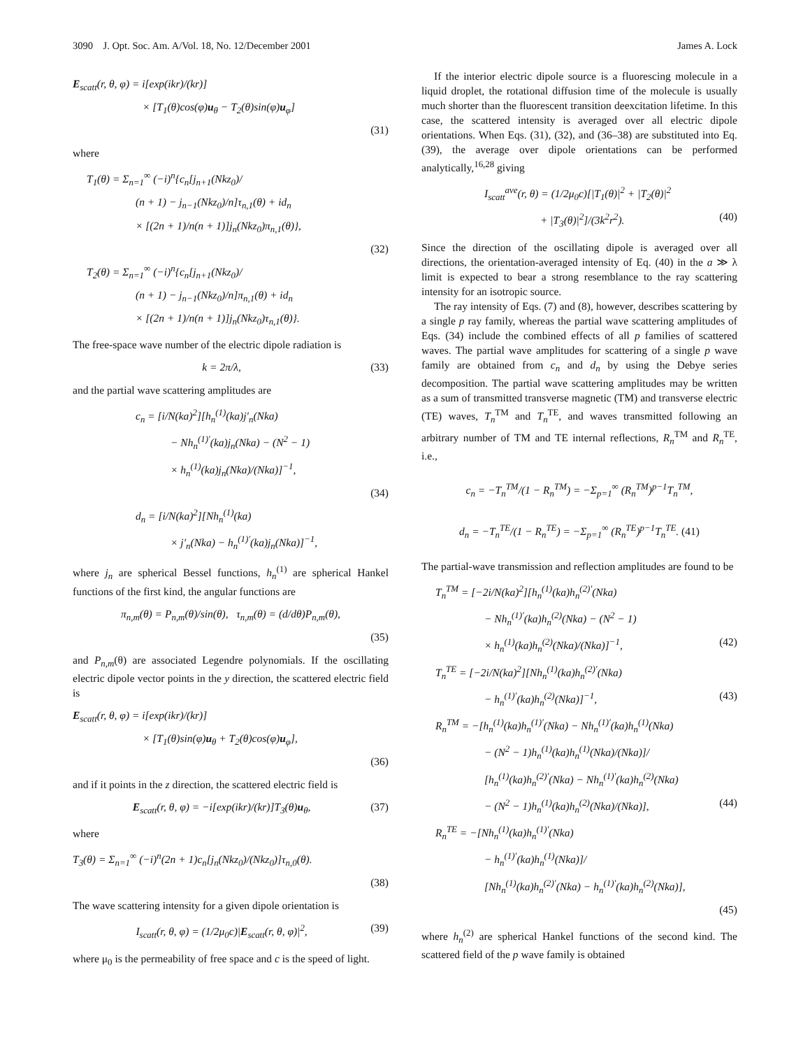3090 J. Opt. Soc. Am. A/Vol. 18, No. 12/December 2001 James A. Lock
E<sub>scatt</sub>(r, θ, φ) = i[exp(ikr)/(kr)]
× [T<sub>1</sub>(θ)cos(φ)u<sub>θ</sub> − T<sub>2</sub>(θ)sin(φ)u<sub>φ</sub>]
(31)
where
T<sub>1</sub>(θ) = Σ<sub>n=1</sub><sup>∞</sup> (−i)<sup>n</sup>{c<sub>n</sub>[j<sub>n+1</sub>(Nkz<sub>0</sub>)/
(n + 1) − j<sub>n−1</sub>(Nkz<sub>0</sub>)/n]τ<sub>n,1</sub>(θ) + id<sub>n</sub>
× [(2n + 1)/n(n + 1)]j<sub>n</sub>(Nkz<sub>0</sub>)π<sub>n,1</sub>(θ)},
(32)
T<sub>2</sub>(θ) = Σ<sub>n=1</sub><sup>∞</sup> (−i)<sup>n</sup>{c<sub>n</sub>[j<sub>n+1</sub>(Nkz<sub>0</sub>)/
(n + 1) − j<sub>n−1</sub>(Nkz<sub>0</sub>)/n]π<sub>n,1</sub>(θ) + id<sub>n</sub>
× [(2n + 1)/n(n + 1)]j<sub>n</sub>(Nkz<sub>0</sub>)τ<sub>n,1</sub>(θ)}.
The free-space wave number of the electric dipole radiation is
k = 2π/λ, (33)
and the partial wave scattering amplitudes are
c<sub>n</sub> = [i/N(ka)<sup>2</sup>][h<sub>n</sub><sup>(1)</sup>(ka)j′<sub>n</sub>(Nka)
− Nh<sub>n</sub><sup>(1)′</sup>(ka)j<sub>n</sub>(Nka) − (N<sup>2</sup> − 1)
× h<sub>n</sub><sup>(1)</sup>(ka)j<sub>n</sub>(Nka)/(Nka)]<sup>−1</sup>,
(34)
d<sub>n</sub> = [i/N(ka)<sup>2</sup>][Nh<sub>n</sub><sup>(1)</sup>(ka)
× j′<sub>n</sub>(Nka) − h<sub>n</sub><sup>(1)′</sup>(ka)j<sub>n</sub>(Nka)]<sup>−1</sup>,
where j<sub>n</sub> are spherical Bessel functions, h<sub>n</sub><sup>(1)</sup> are spherical Hankel functions of the first kind, the angular functions are
π<sub>n,m</sub>(θ) = P<sub>n,m</sub>(θ)/sin(θ), τ<sub>n,m</sub>(θ) = (d/dθ)P<sub>n,m</sub>(θ),
(35)
and P<sub>n,m</sub>(θ) are associated Legendre polynomials. If the oscillating electric dipole vector points in the y direction, the scattered electric field is
E<sub>scatt</sub>(r, θ, φ) = i[exp(ikr)/(kr)]
× [T<sub>1</sub>(θ)sin(φ)u<sub>θ</sub> + T<sub>2</sub>(θ)cos(φ)u<sub>φ</sub>],
(36)
and if it points in the z direction, the scattered electric field is
E<sub>scatt</sub>(r, θ, φ) = −i[exp(ikr)/(kr)]T<sub>3</sub>(θ)u<sub>θ</sub>, (37)
where
T<sub>3</sub>(θ) = Σ<sub>n=1</sub><sup>∞</sup> (−i)<sup>n</sup>(2n + 1)c<sub>n</sub>[j<sub>n</sub>(Nkz<sub>0</sub>)/(Nkz<sub>0</sub>)]τ<sub>n,0</sub>(θ).
(38)
The wave scattering intensity for a given dipole orientation is
I<sub>scatt</sub>(r, θ, φ) = (1/2μ<sub>0</sub>c)|E<sub>scatt</sub>(r, θ, φ)|<sup>2</sup>, (39)
where μ<sub>0</sub> is the permeability of free space and c is the speed of light.
If the interior electric dipole source is a fluorescing molecule in a liquid droplet, the rotational diffusion time of the molecule is usually much shorter than the fluorescent transition deexcitation lifetime. In this case, the scattered intensity is averaged over all electric dipole orientations. When Eqs. (31), (32), and (36–38) are substituted into Eq. (39), the average over dipole orientations can be performed analytically,<sup>16,28</sup> giving
I<sub>scatt</sub><sup>ave</sup>(r, θ) = (1/2μ<sub>0</sub>c)[|T<sub>1</sub>(θ)|<sup>2</sup> + |T<sub>2</sub>(θ)|<sup>2</sup>
+ |T<sub>3</sub>(θ)|<sup>2</sup>]/(3k<sup>2</sup>r<sup>2</sup>). (40)
Since the direction of the oscillating dipole is averaged over all directions, the orientation-averaged intensity of Eq. (40) in the a ≫ λ limit is expected to bear a strong resemblance to the ray scattering intensity for an isotropic source.
The ray intensity of Eqs. (7) and (8), however, describes scattering by a single p ray family, whereas the partial wave scattering amplitudes of Eqs. (34) include the combined effects of all p families of scattered waves. The partial wave amplitudes for scattering of a single p wave family are obtained from c<sub>n</sub> and d<sub>n</sub> by using the Debye series decomposition. The partial wave scattering amplitudes may be written as a sum of transmitted transverse magnetic (TM) and transverse electric (TE) waves, T<sub>n</sub><sup>TM</sup> and T<sub>n</sub><sup>TE</sup>, and waves transmitted following an arbitrary number of TM and TE internal reflections, R<sub>n</sub><sup>TM</sup> and R<sub>n</sub><sup>TE</sup>, i.e.,
c<sub>n</sub> = −T<sub>n</sub><sup>TM</sup>/(1 − R<sub>n</sub><sup>TM</sup>) = −Σ<sub>p=1</sub><sup>∞</sup> (R<sub>n</sub><sup>TM</sup>)<sup>p−1</sup>T<sub>n</sub><sup>TM</sup>,
d<sub>n</sub> = −T<sub>n</sub><sup>TE</sup>/(1 − R<sub>n</sub><sup>TE</sup>) = −Σ<sub>p=1</sub><sup>∞</sup> (R<sub>n</sub><sup>TE</sup>)<sup>p−1</sup>T<sub>n</sub><sup>TE</sup>. (41)
The partial-wave transmission and reflection amplitudes are found to be
T<sub>n</sub><sup>TM</sup> = [−2i/N(ka)<sup>2</sup>][h<sub>n</sub><sup>(1)</sup>(ka)h<sub>n</sub><sup>(2)′</sup>(Nka)
− Nh<sub>n</sub><sup>(1)′</sup>(ka)h<sub>n</sub><sup>(2)</sup>(Nka) − (N<sup>2</sup> − 1)
× h<sub>n</sub><sup>(1)</sup>(ka)h<sub>n</sub><sup>(2)</sup>(Nka)/(Nka)]<sup>−1</sup>, (42)
T<sub>n</sub><sup>TE</sup> = [−2i/N(ka)<sup>2</sup>][Nh<sub>n</sub><sup>(1)</sup>(ka)h<sub>n</sub><sup>(2)′</sup>(Nka)
− h<sub>n</sub><sup>(1)′</sup>(ka)h<sub>n</sub><sup>(2)</sup>(Nka)]<sup>−1</sup>, (43)
R<sub>n</sub><sup>TM</sup> = −[h<sub>n</sub><sup>(1)</sup>(ka)h<sub>n</sub><sup>(1)′</sup>(Nka) − Nh<sub>n</sub><sup>(1)′</sup>(ka)h<sub>n</sub><sup>(1)</sup>(Nka)
− (N<sup>2</sup> − 1)h<sub>n</sub><sup>(1)</sup>(ka)h<sub>n</sub><sup>(1)</sup>(Nka)/(Nka)]/
[h<sub>n</sub><sup>(1)</sup>(ka)h<sub>n</sub><sup>(2)′</sup>(Nka) − Nh<sub>n</sub><sup>(1)′</sup>(ka)h<sub>n</sub><sup>(2)</sup>(Nka)
− (N<sup>2</sup> − 1)h<sub>n</sub><sup>(1)</sup>(ka)h<sub>n</sub><sup>(2)</sup>(Nka)/(Nka)], (44)
R<sub>n</sub><sup>TE</sup> = −[Nh<sub>n</sub><sup>(1)</sup>(ka)h<sub>n</sub><sup>(1)′</sup>(Nka)
− h<sub>n</sub><sup>(1)′</sup>(ka)h<sub>n</sub><sup>(1)</sup>(Nka)]/
[Nh<sub>n</sub><sup>(1)</sup>(ka)h<sub>n</sub><sup>(2)′</sup>(Nka) − h<sub>n</sub><sup>(1)′</sup>(ka)h<sub>n</sub><sup>(2)</sup>(Nka)],
(45)
where h<sub>n</sub><sup>(2)</sup> are spherical Hankel functions of the second kind. The scattered field of the p wave family is obtained